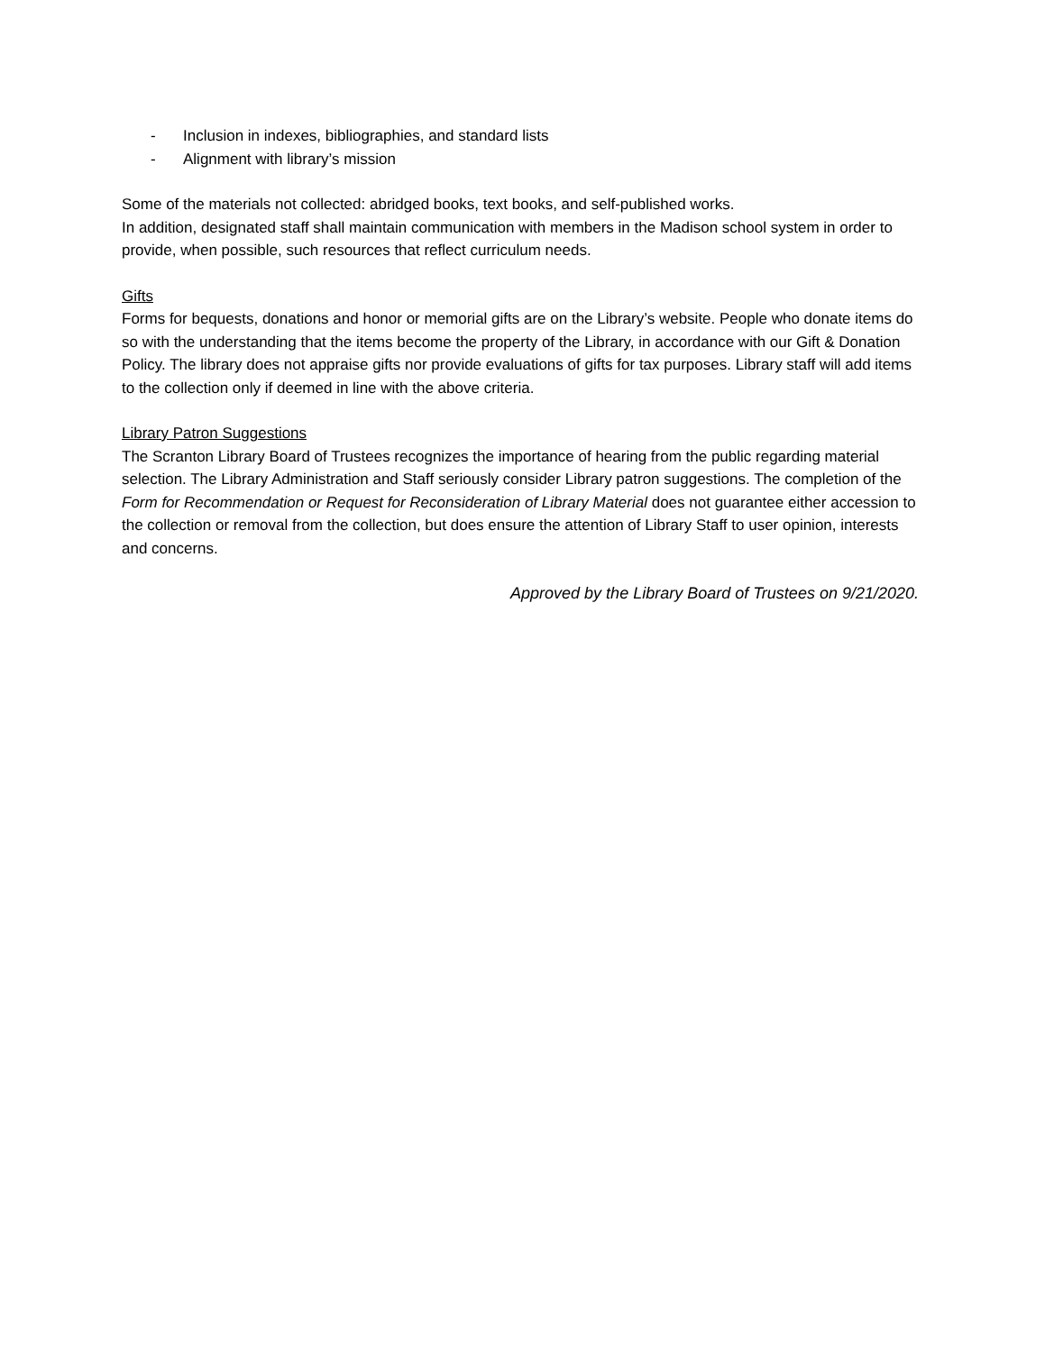- Inclusion in indexes, bibliographies, and standard lists
- Alignment with library’s mission
Some of the materials not collected: abridged books, text books, and self-published works.
In addition, designated staff shall maintain communication with members in the Madison school system in order to provide, when possible, such resources that reflect curriculum needs.
Gifts
Forms for bequests, donations and honor or memorial gifts are on the Library’s website. People who donate items do so with the understanding that the items become the property of the Library, in accordance with our Gift & Donation Policy. The library does not appraise gifts nor provide evaluations of gifts for tax purposes. Library staff will add items to the collection only if deemed in line with the above criteria.
Library Patron Suggestions
The Scranton Library Board of Trustees recognizes the importance of hearing from the public regarding material selection. The Library Administration and Staff seriously consider Library patron suggestions. The completion of the Form for Recommendation or Request for Reconsideration of Library Material does not guarantee either accession to the collection or removal from the collection, but does ensure the attention of Library Staff to user opinion, interests and concerns.
Approved by the Library Board of Trustees on 9/21/2020.